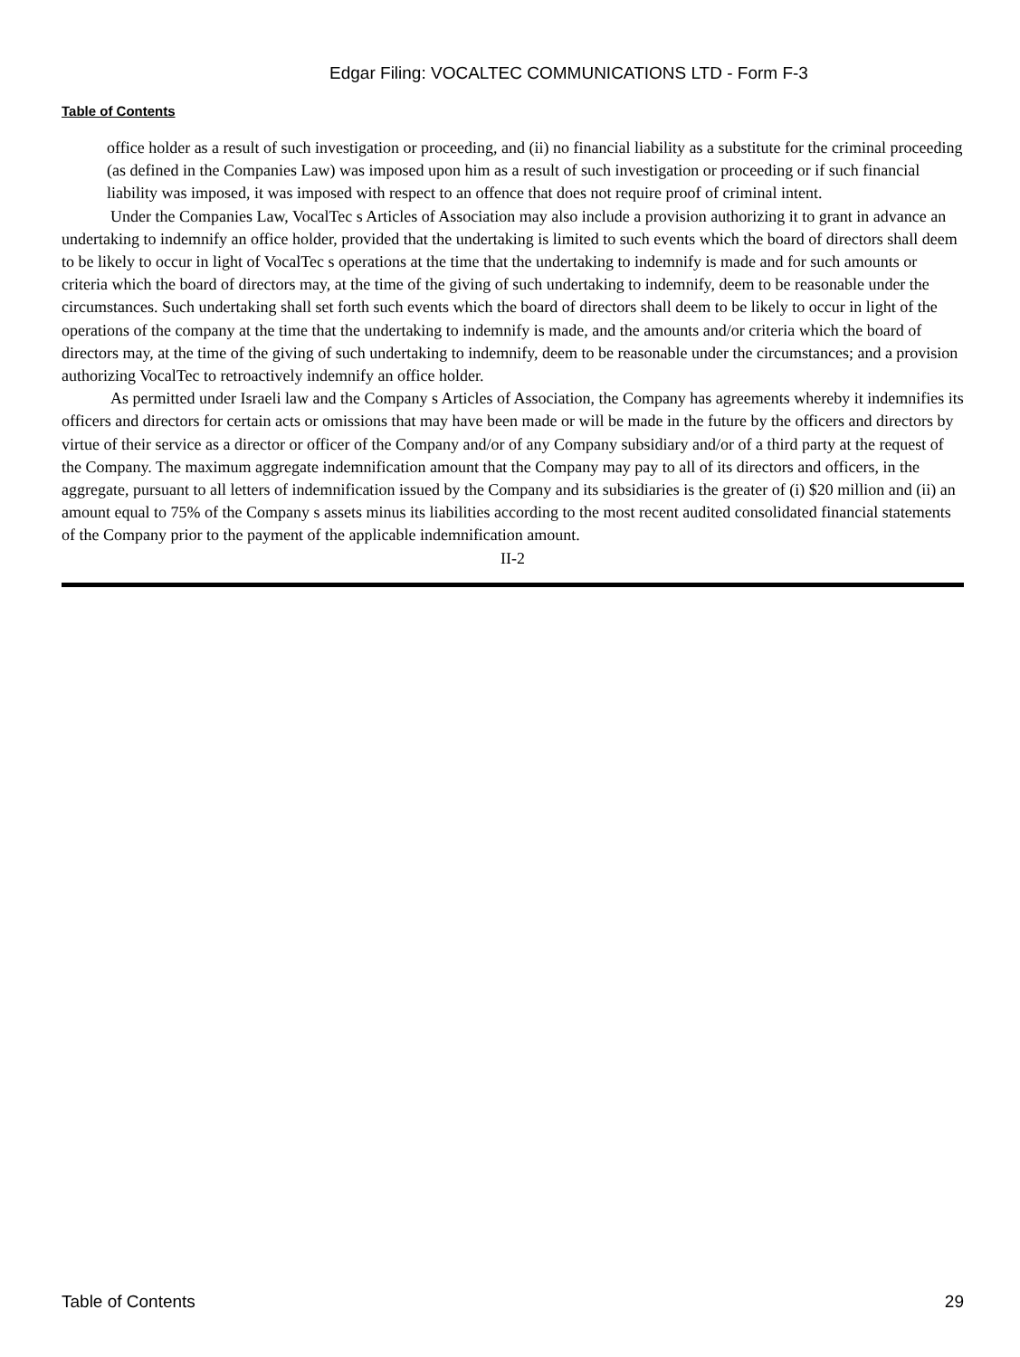Edgar Filing: VOCALTEC COMMUNICATIONS LTD - Form F-3
Table of Contents
office holder as a result of such investigation or proceeding, and (ii) no financial liability as a substitute for the criminal proceeding (as defined in the Companies Law) was imposed upon him as a result of such investigation or proceeding or if such financial liability was imposed, it was imposed with respect to an offence that does not require proof of criminal intent.
Under the Companies Law, VocalTec s Articles of Association may also include a provision authorizing it to grant in advance an undertaking to indemnify an office holder, provided that the undertaking is limited to such events which the board of directors shall deem to be likely to occur in light of VocalTec s operations at the time that the undertaking to indemnify is made and for such amounts or criteria which the board of directors may, at the time of the giving of such undertaking to indemnify, deem to be reasonable under the circumstances. Such undertaking shall set forth such events which the board of directors shall deem to be likely to occur in light of the operations of the company at the time that the undertaking to indemnify is made, and the amounts and/or criteria which the board of directors may, at the time of the giving of such undertaking to indemnify, deem to be reasonable under the circumstances; and a provision authorizing VocalTec to retroactively indemnify an office holder.
As permitted under Israeli law and the Company s Articles of Association, the Company has agreements whereby it indemnifies its officers and directors for certain acts or omissions that may have been made or will be made in the future by the officers and directors by virtue of their service as a director or officer of the Company and/or of any Company subsidiary and/or of a third party at the request of the Company. The maximum aggregate indemnification amount that the Company may pay to all of its directors and officers, in the aggregate, pursuant to all letters of indemnification issued by the Company and its subsidiaries is the greater of (i) $20 million and (ii) an amount equal to 75% of the Company s assets minus its liabilities according to the most recent audited consolidated financial statements of the Company prior to the payment of the applicable indemnification amount.
II-2
Table of Contents 29